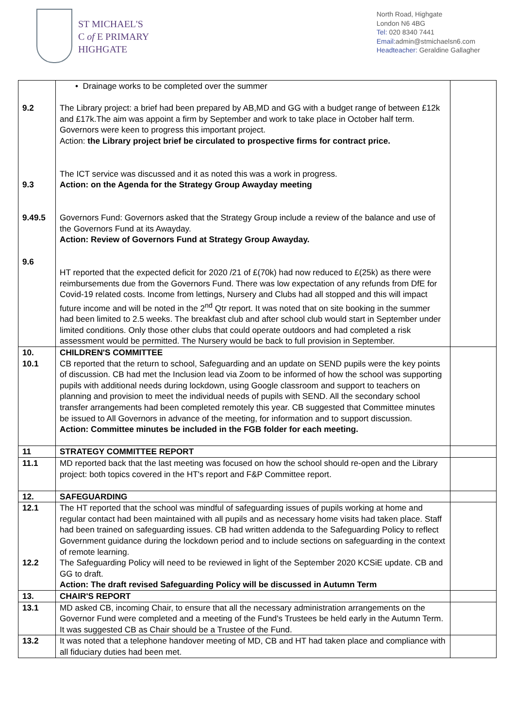ST MICHAEL'S
C of E PRIMARY
HIGHGATE
North Road, Highgate
London N6 4BG
Tel: 020 8340 7441
Email: admin@stmichaelsn6.com
Headteacher: Geraldine Gallagher
| 9.2 9.3 9.49.5 9.6 | • Drainage works to be completed over the summer The Library project: a brief had been prepared by AB,MD and GG with a budget range of between £12k and £17k.The aim was appoint a firm by September and work to take place in October half term. Governors were keen to progress this important project. Action: the Library project brief be circulated to prospective firms for contract price. The ICT service was discussed and it as noted this was a work in progress. Action: on the Agenda for the Strategy Group Awayday meeting Governors Fund: Governors asked that the Strategy Group include a review of the balance and use of the Governors Fund at its Awayday. Action: Review of Governors Fund at Strategy Group Awayday. HT reported that the expected deficit for 2020 /21 of £(70k) had now reduced to £(25k) as there were reimbursements due from the Governors Fund. There was low expectation of any refunds from DfE for Covid-19 related costs. Income from lettings, Nursery and Clubs had all stopped and this will impact future income and will be noted in the 2<sup>nd</sup> Qtr report. It was noted that on site booking in the summer had been limited to 2.5 weeks. The breakfast club and after school club would start in September under limited conditions. Only those other clubs that could operate outdoors and had completed a risk assessment would be permitted. The Nursery would be back to full provision in September. | |
| 10. 10.1 | CHILDREN'S COMMITTEE CB reported that the return to school, Safeguarding and an update on SEND pupils were the key points of discussion. CB had met the Inclusion lead via Zoom to be informed of how the school was supporting pupils with additional needs during lockdown, using Google classroom and support to teachers on planning and provision to meet the individual needs of pupils with SEND. All the secondary school transfer arrangements had been completed remotely this year. CB suggested that Committee minutes be issued to All Governors in advance of the meeting, for information and to support discussion. Action: Committee minutes be included in the FGB folder for each meeting. | |
| 11 | STRATEGY COMMITTEE REPORT | |
| 11.1 | MD reported back that the last meeting was focused on how the school should re-open and the Library project: both topics covered in the HT's report and F&P Committee report. | |
| 12. | SAFEGUARDING | |
| 12.1 12.2 | The HT reported that the school was mindful of safeguarding issues of pupils working at home and regular contact had been maintained with all pupils and as necessary home visits had taken place. Staff had been trained on safeguarding issues. CB had written addenda to the Safeguarding Policy to reflect Government guidance during the lockdown period and to include sections on safeguarding in the context of remote learning. The Safeguarding Policy will need to be reviewed in light of the September 2020 KCSiE update. CB and GG to draft. Action: The draft revised Safeguarding Policy will be discussed in Autumn Term | |
| 13. | CHAIR'S REPORT | |
| 13.1 | MD asked CB, incoming Chair, to ensure that all the necessary administration arrangements on the Governor Fund were completed and a meeting of the Fund's Trustees be held early in the Autumn Term. It was suggested CB as Chair should be a Trustee of the Fund. | |
| 13.2 | It was noted that a telephone handover meeting of MD, CB and HT had taken place and compliance with all fiduciary duties had been met. | |